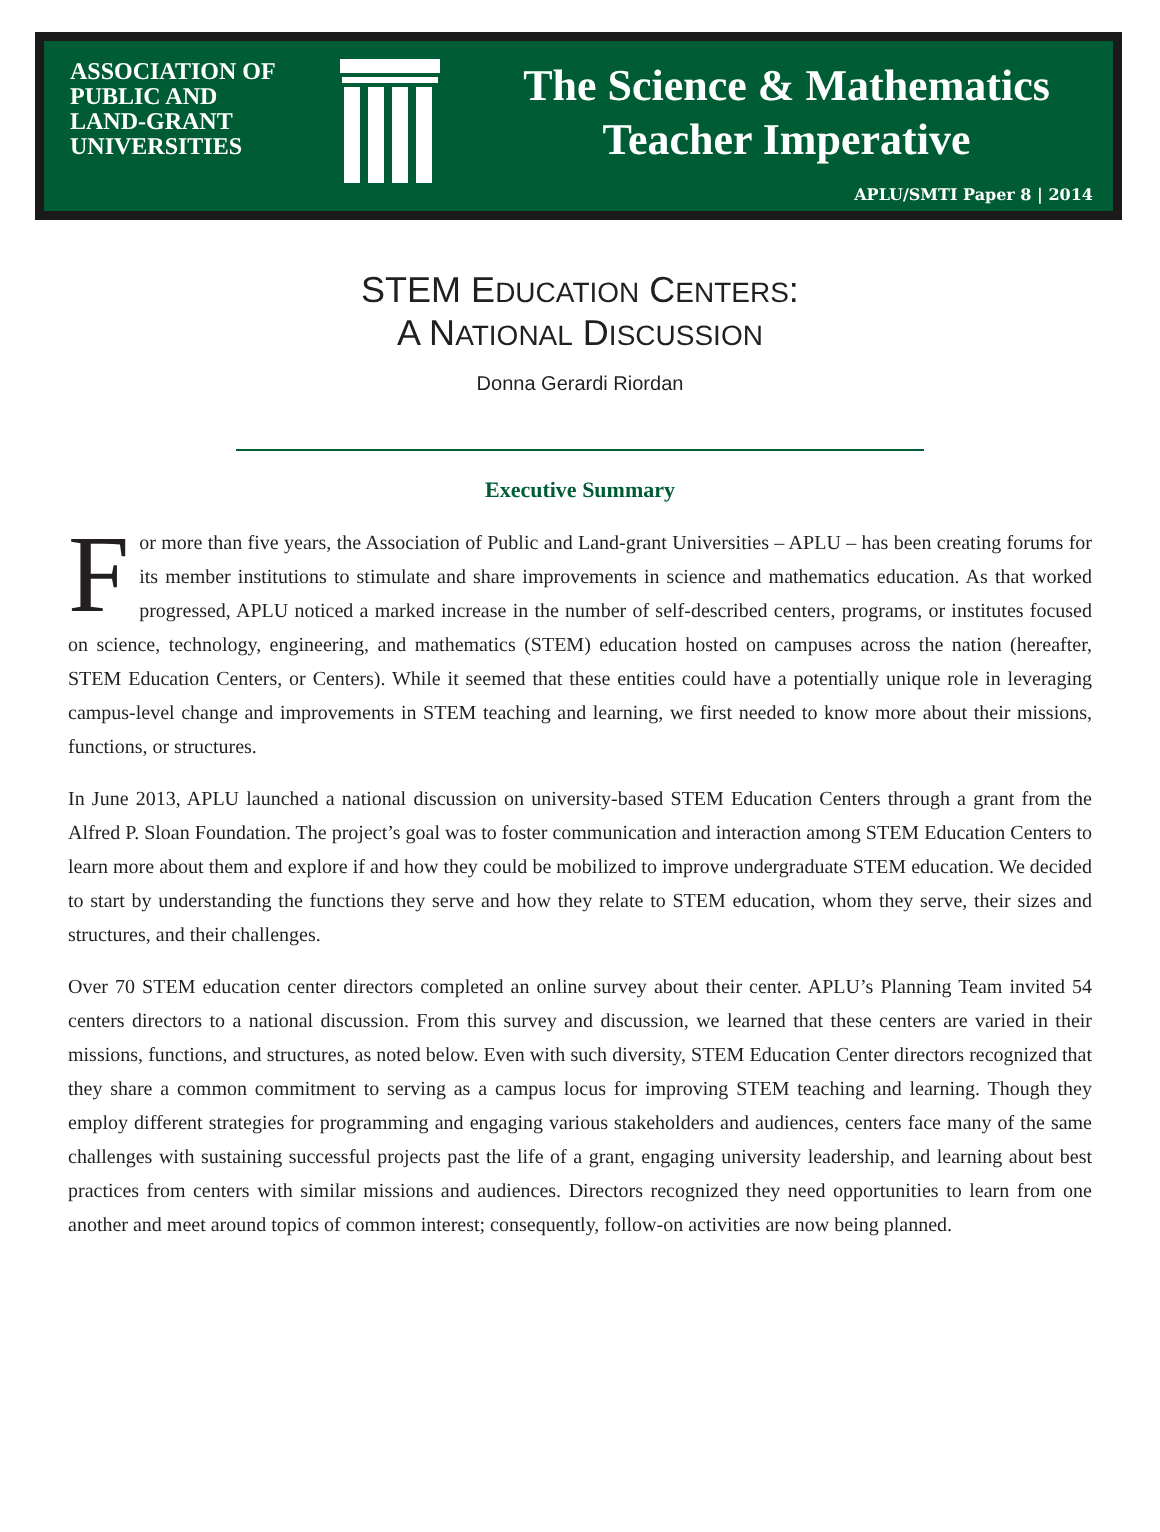ASSOCIATION OF
PUBLIC AND
LAND-GRANT
UNIVERSITIES
The Science & Mathematics
Teacher Imperative
APLU/SMTI Paper 8 | 2014
STEM EDUCATION CENTERS:
A NATIONAL DISCUSSION
Donna Gerardi Riordan
Executive Summary
For more than five years, the Association of Public and Land-grant Universities – APLU – has been creating forums for its member institutions to stimulate and share improvements in science and mathematics education. As that worked progressed, APLU noticed a marked increase in the number of self-described centers, programs, or institutes focused on science, technology, engineering, and mathematics (STEM) education hosted on campuses across the nation (hereafter, STEM Education Centers, or Centers). While it seemed that these entities could have a potentially unique role in leveraging campus-level change and improvements in STEM teaching and learning, we first needed to know more about their missions, functions, or structures.
In June 2013, APLU launched a national discussion on university-based STEM Education Centers through a grant from the Alfred P. Sloan Foundation. The project’s goal was to foster communication and interaction among STEM Education Centers to learn more about them and explore if and how they could be mobilized to improve undergraduate STEM education. We decided to start by understanding the functions they serve and how they relate to STEM education, whom they serve, their sizes and structures, and their challenges.
Over 70 STEM education center directors completed an online survey about their center. APLU’s Planning Team invited 54 centers directors to a national discussion. From this survey and discussion, we learned that these centers are varied in their missions, functions, and structures, as noted below. Even with such diversity, STEM Education Center directors recognized that they share a common commitment to serving as a campus locus for improving STEM teaching and learning. Though they employ different strategies for programming and engaging various stakeholders and audiences, centers face many of the same challenges with sustaining successful projects past the life of a grant, engaging university leadership, and learning about best practices from centers with similar missions and audiences. Directors recognized they need opportunities to learn from one another and meet around topics of common interest; consequently, follow-on activities are now being planned.